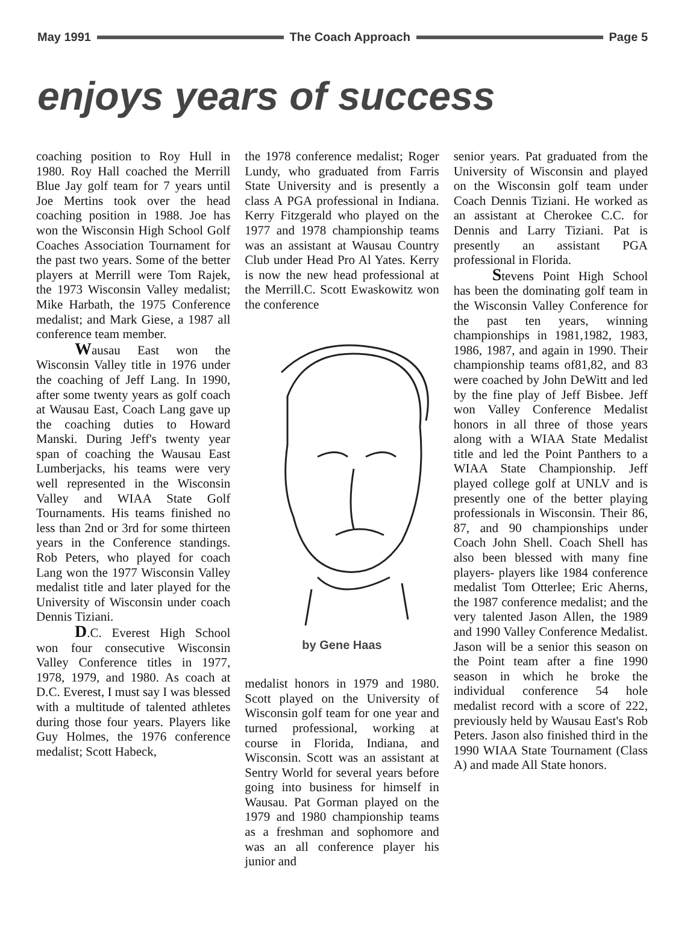May 1991 The Coach Approach Page 5
enjoys years of success
coaching position to Roy Hull in 1980. Roy Hall coached the Merrill Blue Jay golf team for 7 years until Joe Mertins took over the head coaching position in 1988. Joe has won the Wisconsin High School Golf Coaches Association Tournament for the past two years. Some of the better players at Merrill were Tom Rajek, the 1973 Wisconsin Valley medalist; Mike Harbath, the 1975 Conference medalist; and Mark Giese, a 1987 all conference team member.
Wausau East won the Wisconsin Valley title in 1976 under the coaching of Jeff Lang. In 1990, after some twenty years as golf coach at Wausau East, Coach Lang gave up the coaching duties to Howard Manski. During Jeff's twenty year span of coaching the Wausau East Lumberjacks, his teams were very well represented in the Wisconsin Valley and WIAA State Golf Tournaments. His teams finished no less than 2nd or 3rd for some thirteen years in the Conference standings. Rob Peters, who played for coach Lang won the 1977 Wisconsin Valley medalist title and later played for the University of Wisconsin under coach Dennis Tiziani.
D.C. Everest High School won four consecutive Wisconsin Valley Conference titles in 1977, 1978, 1979, and 1980. As coach at D.C. Everest, I must say I was blessed with a multitude of talented athletes during those four years. Players like Guy Holmes, the 1976 conference medalist; Scott Habeck,
the 1978 conference medalist; Roger Lundy, who graduated from Farris State University and is presently a class A PGA professional in Indiana. Kerry Fitzgerald who played on the 1977 and 1978 championship teams was an assistant at Wausau Country Club under Head Pro Al Yates. Kerry is now the new head professional at the Merrill.C. Scott Ewaskowitz won the conference
by Gene Haas
medalist honors in 1979 and 1980. Scott played on the University of Wisconsin golf team for one year and turned professional, working at course in Florida, Indiana, and Wisconsin. Scott was an assistant at Sentry World for several years before going into business for himself in Wausau. Pat Gorman played on the 1979 and 1980 championship teams as a freshman and sophomore and was an all conference player his junior and
senior years. Pat graduated from the University of Wisconsin and played on the Wisconsin golf team under Coach Dennis Tiziani. He worked as an assistant at Cherokee C.C. for Dennis and Larry Tiziani. Pat is presently an assistant PGA professional in Florida.
Stevens Point High School has been the dominating golf team in the Wisconsin Valley Conference for the past ten years, winning championships in 1981,1982, 1983, 1986, 1987, and again in 1990. Their championship teams of81,82, and 83 were coached by John DeWitt and led by the fine play of Jeff Bisbee. Jeff won Valley Conference Medalist honors in all three of those years along with a WIAA State Medalist title and led the Point Panthers to a WIAA State Championship. Jeff played college golf at UNLV and is presently one of the better playing professionals in Wisconsin. Their 86, 87, and 90 championships under Coach John Shell. Coach Shell has also been blessed with many fine players- players like 1984 conference medalist Tom Otterlee; Eric Aherns, the 1987 conference medalist; and the very talented Jason Allen, the 1989 and 1990 Valley Conference Medalist. Jason will be a senior this season on the Point team after a fine 1990 season in which he broke the individual conference 54 hole medalist record with a score of 222, previously held by Wausau East's Rob Peters. Jason also finished third in the 1990 WIAA State Tournament (Class A) and made All State honors.